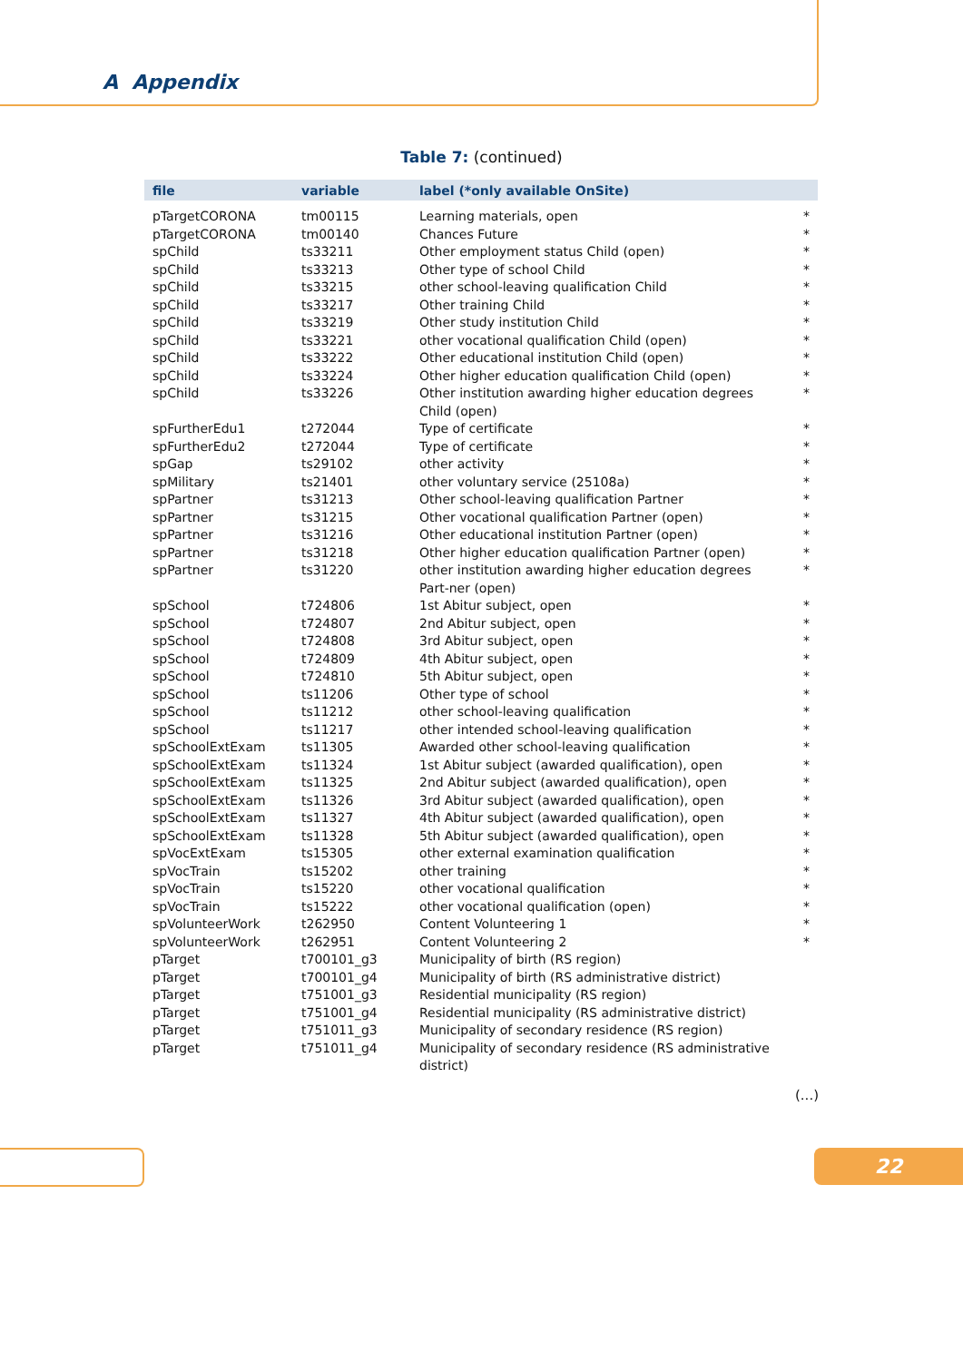A Appendix
Table 7: (continued)
| file | variable | label (*only available OnSite) | |
| --- | --- | --- | --- |
| pTargetCORONA | tm00115 | Learning materials, open | * |
| pTargetCORONA | tm00140 | Chances Future | * |
| spChild | ts33211 | Other employment status Child (open) | * |
| spChild | ts33213 | Other type of school Child | * |
| spChild | ts33215 | other school-leaving qualification Child | * |
| spChild | ts33217 | Other training Child | * |
| spChild | ts33219 | Other study institution Child | * |
| spChild | ts33221 | other vocational qualification Child (open) | * |
| spChild | ts33222 | Other educational institution Child (open) | * |
| spChild | ts33224 | Other higher education qualification Child (open) | * |
| spChild | ts33226 | Other institution awarding higher education degrees Child (open) | * |
| spFurtherEdu1 | t272044 | Type of certificate | * |
| spFurtherEdu2 | t272044 | Type of certificate | * |
| spGap | ts29102 | other activity | * |
| spMilitary | ts21401 | other voluntary service (25108a) | * |
| spPartner | ts31213 | Other school-leaving qualification Partner | * |
| spPartner | ts31215 | Other vocational qualification Partner (open) | * |
| spPartner | ts31216 | Other educational institution Partner (open) | * |
| spPartner | ts31218 | Other higher education qualification Partner (open) | * |
| spPartner | ts31220 | other institution awarding higher education degrees Part-ner (open) | * |
| spSchool | t724806 | 1st Abitur subject, open | * |
| spSchool | t724807 | 2nd Abitur subject, open | * |
| spSchool | t724808 | 3rd Abitur subject, open | * |
| spSchool | t724809 | 4th Abitur subject, open | * |
| spSchool | t724810 | 5th Abitur subject, open | * |
| spSchool | ts11206 | Other type of school | * |
| spSchool | ts11212 | other school-leaving qualification | * |
| spSchool | ts11217 | other intended school-leaving qualification | * |
| spSchoolExtExam | ts11305 | Awarded other school-leaving qualification | * |
| spSchoolExtExam | ts11324 | 1st Abitur subject (awarded qualification), open | * |
| spSchoolExtExam | ts11325 | 2nd Abitur subject (awarded qualification), open | * |
| spSchoolExtExam | ts11326 | 3rd Abitur subject (awarded qualification), open | * |
| spSchoolExtExam | ts11327 | 4th Abitur subject (awarded qualification), open | * |
| spSchoolExtExam | ts11328 | 5th Abitur subject (awarded qualification), open | * |
| spVocExtExam | ts15305 | other external examination qualification | * |
| spVocTrain | ts15202 | other training | * |
| spVocTrain | ts15220 | other vocational qualification | * |
| spVocTrain | ts15222 | other vocational qualification (open) | * |
| spVolunteerWork | t262950 | Content Volunteering 1 | * |
| spVolunteerWork | t262951 | Content Volunteering 2 | * |
| pTarget | t700101_g3 | Municipality of birth (RS region) | |
| pTarget | t700101_g4 | Municipality of birth (RS administrative district) | |
| pTarget | t751001_g3 | Residential municipality (RS region) | |
| pTarget | t751001_g4 | Residential municipality (RS administrative district) | |
| pTarget | t751011_g3 | Municipality of secondary residence (RS region) | |
| pTarget | t751011_g4 | Municipality of secondary residence (RS administrative district) | |
(...)
22